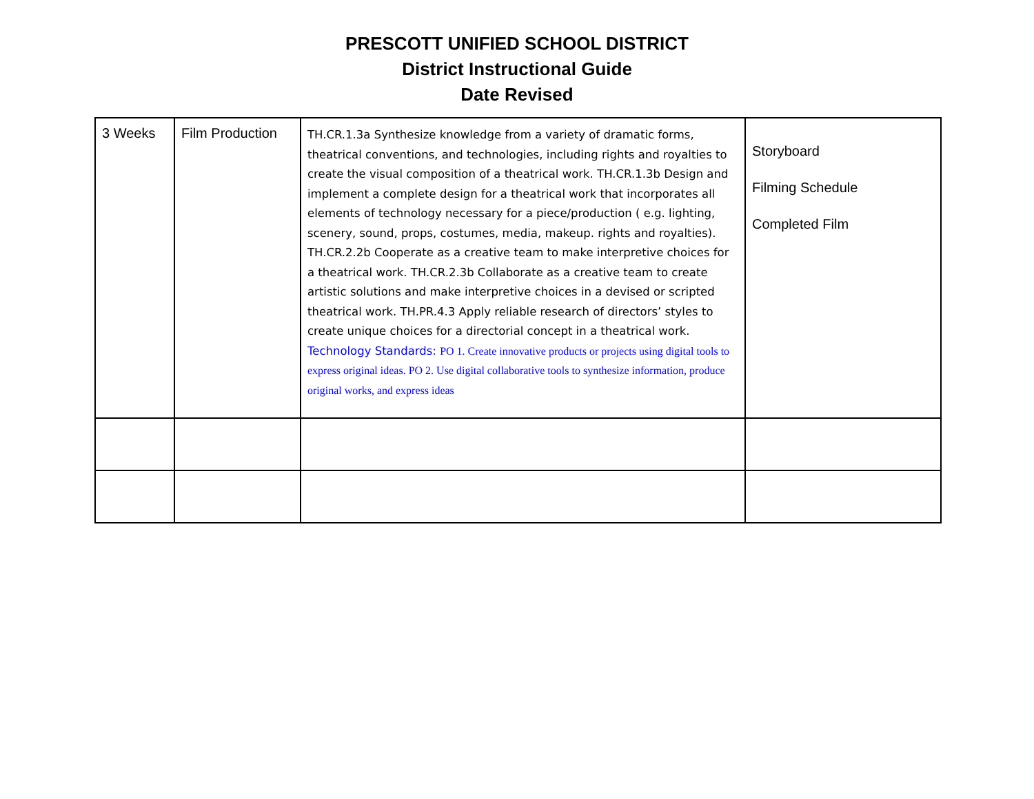PRESCOTT UNIFIED SCHOOL DISTRICT
District Instructional Guide
Date Revised
| 3 Weeks | Film Production | TH.CR.1.3a Synthesize knowledge from a variety of dramatic forms, theatrical conventions, and technologies, including rights and royalties to create the visual composition of a theatrical work. TH.CR.1.3b Design and implement a complete design for a theatrical work that incorporates all elements of technology necessary for a piece/production ( e.g. lighting, scenery, sound, props, costumes, media, makeup. rights and royalties). TH.CR.2.2b Cooperate as a creative team to make interpretive choices for a theatrical work. TH.CR.2.3b Collaborate as a creative team to create artistic solutions and make interpretive choices in a devised or scripted theatrical work. TH.PR.4.3 Apply reliable research of directors’ styles to create unique choices for a directorial concept in a theatrical work. Technology Standards: PO 1. Create innovative products or projects using digital tools to express original ideas. PO 2. Use digital collaborative tools to synthesize information, produce original works, and express ideas | Storyboard Filming Schedule Completed Film |